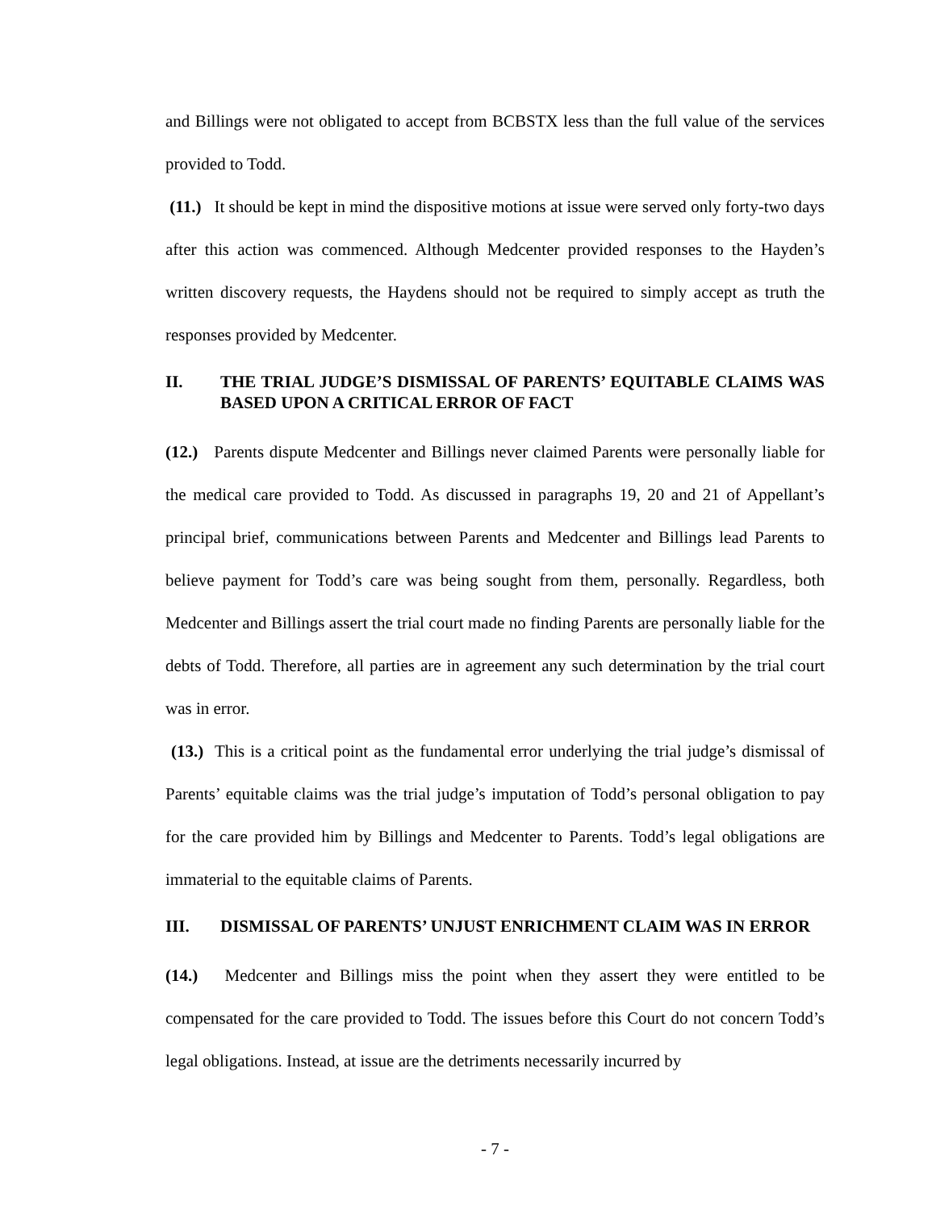and Billings were not obligated to accept from BCBSTX less than the full value of the services provided to Todd.
(11.) It should be kept in mind the dispositive motions at issue were served only forty-two days after this action was commenced. Although Medcenter provided responses to the Hayden’s written discovery requests, the Haydens should not be required to simply accept as truth the responses provided by Medcenter.
II. THE TRIAL JUDGE’S DISMISSAL OF PARENTS’ EQUITABLE CLAIMS WAS BASED UPON A CRITICAL ERROR OF FACT
(12.) Parents dispute Medcenter and Billings never claimed Parents were personally liable for the medical care provided to Todd. As discussed in paragraphs 19, 20 and 21 of Appellant’s principal brief, communications between Parents and Medcenter and Billings lead Parents to believe payment for Todd’s care was being sought from them, personally. Regardless, both Medcenter and Billings assert the trial court made no finding Parents are personally liable for the debts of Todd. Therefore, all parties are in agreement any such determination by the trial court was in error.
(13.) This is a critical point as the fundamental error underlying the trial judge’s dismissal of Parents’ equitable claims was the trial judge’s imputation of Todd’s personal obligation to pay for the care provided him by Billings and Medcenter to Parents. Todd’s legal obligations are immaterial to the equitable claims of Parents.
III. DISMISSAL OF PARENTS’ UNJUST ENRICHMENT CLAIM WAS IN ERROR
(14.) Medcenter and Billings miss the point when they assert they were entitled to be compensated for the care provided to Todd. The issues before this Court do not concern Todd’s legal obligations. Instead, at issue are the detriments necessarily incurred by
- 7 -